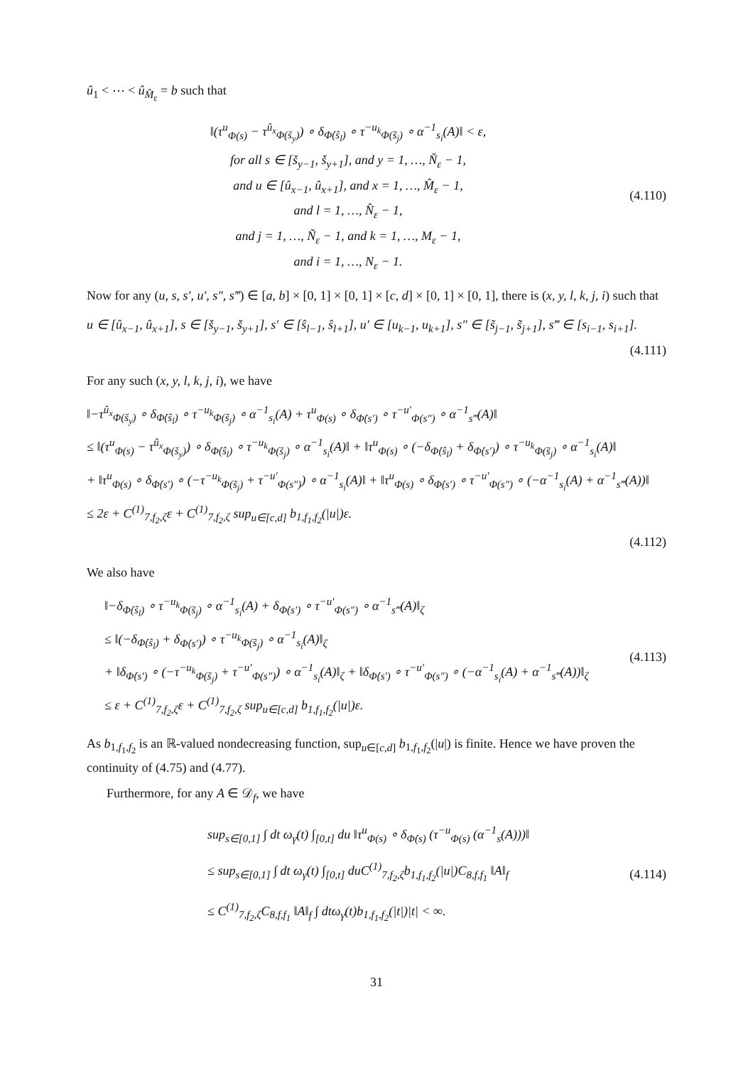û<sub>1</sub> < ⋯ < û<sub>M̂<sub>ε</sub></sub> = b such that
‖(τ<sup>u</sup><sub>Φ(s)</sub> − τ<sup>û<sub>x</sub></sup><sub>Φ(š<sub>y</sub>)</sub>) ∘ δ<sub>Φ̇(ŝ<sub>l</sub>)</sub> ∘ τ<sup>−u<sub>k</sub></sup><sub>Φ(s̃<sub>j</sub>)</sub> ∘ α<sup>−1</sup><sub>s<sub>i</sub></sub>(A)‖ < ε,
for all s ∈ [š<sub>y−1</sub>, š<sub>y+1</sub>], and y = 1, …, Ň<sub>ε</sub> − 1,
and u ∈ [û<sub>x−1</sub>, û<sub>x+1</sub>], and x = 1, …, M̂<sub>ε</sub> − 1,
and l = 1, …, N̂<sub>ε</sub> − 1,
and j = 1, …, Ñ<sub>ε</sub> − 1, and k = 1, …, M<sub>ε</sub> − 1,
and i = 1, …, N<sub>ε</sub> − 1.
(4.110)
Now for any (u, s, s′, u′, s″, s‴) ∈ [a, b] × [0, 1] × [0, 1] × [c, d] × [0, 1] × [0, 1], there is (x, y, l, k, j, i) such that
u ∈ [û<sub>x−1</sub>, û<sub>x+1</sub>], s ∈ [š<sub>y−1</sub>, š<sub>y+1</sub>], s′ ∈ [ŝ<sub>l−1</sub>, ŝ<sub>l+1</sub>], u′ ∈ [u<sub>k−1</sub>, u<sub>k+1</sub>], s″ ∈ [s̃<sub>j−1</sub>, s̃<sub>j+1</sub>], s‴ ∈ [s<sub>i−1</sub>, s<sub>i+1</sub>].
(4.111)
For any such (x, y, l, k, j, i), we have
‖−τ<sup>û<sub>x</sub></sup><sub>Φ(š<sub>y</sub>)</sub> ∘ δ<sub>Φ̇(ŝ<sub>l</sub>)</sub> ∘ τ<sup>−u<sub>k</sub></sup><sub>Φ(s̃<sub>j</sub>)</sub> ∘ α<sup>−1</sup><sub>s<sub>i</sub></sub>(A) + τ<sup>u</sup><sub>Φ(s)</sub> ∘ δ<sub>Φ̇(s′)</sub> ∘ τ<sup>−u′</sup><sub>Φ(s″)</sub> ∘ α<sup>−1</sup><sub>s‴</sub>(A)‖
≤ ‖(τ<sup>u</sup><sub>Φ(s)</sub> − τ<sup>û<sub>x</sub></sup><sub>Φ(š<sub>y</sub>)</sub>) ∘ δ<sub>Φ̇(ŝ<sub>l</sub>)</sub> ∘ τ<sup>−u<sub>k</sub></sup><sub>Φ(s̃<sub>j</sub>)</sub> ∘ α<sup>−1</sup><sub>s<sub>i</sub></sub>(A)‖ + ‖τ<sup>u</sup><sub>Φ(s)</sub> ∘ (−δ<sub>Φ̇(ŝ<sub>l</sub>)</sub> + δ<sub>Φ̇(s′)</sub>) ∘ τ<sup>−u<sub>k</sub></sup><sub>Φ(s̃<sub>j</sub>)</sub> ∘ α<sup>−1</sup><sub>s<sub>i</sub></sub>(A)‖
+ ‖τ<sup>u</sup><sub>Φ(s)</sub> ∘ δ<sub>Φ̇(s′)</sub> ∘ (−τ<sup>−u<sub>k</sub></sup><sub>Φ(s̃<sub>j</sub>)</sub> + τ<sup>−u′</sup><sub>Φ(s″)</sub>) ∘ α<sup>−1</sup><sub>s<sub>i</sub></sub>(A)‖ + ‖τ<sup>u</sup><sub>Φ(s)</sub> ∘ δ<sub>Φ̇(s′)</sub> ∘ τ<sup>−u′</sup><sub>Φ(s″)</sub> ∘ (−α<sup>−1</sup><sub>s<sub>i</sub></sub>(A) + α<sup>−1</sup><sub>s‴</sub>(A))‖
≤ 2ε + C<sup>(1)</sup><sub>7,f<sub>2</sub>,ζ</sub>ε + C<sup>(1)</sup><sub>7,f<sub>2</sub>,ζ</sub> sup<sub>u∈[c,d]</sub> b<sub>1,f<sub>1</sub>,f<sub>2</sub></sub>(|u|)ε.
(4.112)
We also have
‖−δ<sub>Φ̇(ŝ<sub>l</sub>)</sub> ∘ τ<sup>−u<sub>k</sub></sup><sub>Φ(s̃<sub>j</sub>)</sub> ∘ α<sup>−1</sup><sub>s<sub>i</sub></sub>(A) + δ<sub>Φ̇(s′)</sub> ∘ τ<sup>−u′</sup><sub>Φ(s″)</sub> ∘ α<sup>−1</sup><sub>s‴</sub>(A)‖<sub>ζ</sub>
≤ ‖(−δ<sub>Φ̇(ŝ<sub>l</sub>)</sub> + δ<sub>Φ̇(s′)</sub>) ∘ τ<sup>−u<sub>k</sub></sup><sub>Φ(s̃<sub>j</sub>)</sub> ∘ α<sup>−1</sup><sub>s<sub>i</sub></sub>(A)‖<sub>ζ</sub>
+ ‖δ<sub>Φ̇(s′)</sub> ∘ (−τ<sup>−u<sub>k</sub></sup><sub>Φ(s̃<sub>j</sub>)</sub> + τ<sup>−u′</sup><sub>Φ(s″)</sub>) ∘ α<sup>−1</sup><sub>s<sub>i</sub></sub>(A)‖<sub>ζ</sub> + ‖δ<sub>Φ̇(s′)</sub> ∘ τ<sup>−u′</sup><sub>Φ(s″)</sub> ∘ (−α<sup>−1</sup><sub>s<sub>i</sub></sub>(A) + α<sup>−1</sup><sub>s‴</sub>(A))‖<sub>ζ</sub>
≤ ε + C<sup>(1)</sup><sub>7,f<sub>2</sub>,ζ</sub>ε + C<sup>(1)</sup><sub>7,f<sub>2</sub>,ζ</sub> sup<sub>u∈[c,d]</sub> b<sub>1,f<sub>1</sub>,f<sub>2</sub></sub>(|u|)ε.
(4.113)
As b<sub>1,f<sub>1</sub>,f<sub>2</sub></sub> is an ℝ-valued nondecreasing function, sup<sub>u∈[c,d]</sub> b<sub>1,f<sub>1</sub>,f<sub>2</sub></sub>(|u|) is finite. Hence we have proven the continuity of (4.75) and (4.77).
Furthermore, for any A ∈ 𝒟<sub>f</sub>, we have
sup<sub>s∈[0,1]</sub> ∫ dt ω<sub>γ</sub>(t) ∫<sub>[0,t]</sub> du ‖τ<sup>u</sup><sub>Φ(s)</sub> ∘ δ<sub>Φ̇(s)</sub> (τ<sup>−u</sup><sub>Φ(s)</sub> (α<sup>−1</sup><sub>s</sub>(A)))‖
≤ sup<sub>s∈[0,1]</sub> ∫ dt ω<sub>γ</sub>(t) ∫<sub>[0,t]</sub> duC<sup>(1)</sup><sub>7,f<sub>2</sub>,ζ</sub>b<sub>1,f<sub>1</sub>,f<sub>2</sub></sub>(|u|)C<sub>8,f,f<sub>1</sub></sub> ‖A‖<sub>f</sub>
≤ C<sup>(1)</sup><sub>7,f<sub>2</sub>,ζ</sub>C<sub>8,f,f<sub>1</sub></sub> ‖A‖<sub>f</sub> ∫ dtω<sub>γ</sub>(t)b<sub>1,f<sub>1</sub>,f<sub>2</sub></sub>(|t|)|t| < ∞.
(4.114)
31